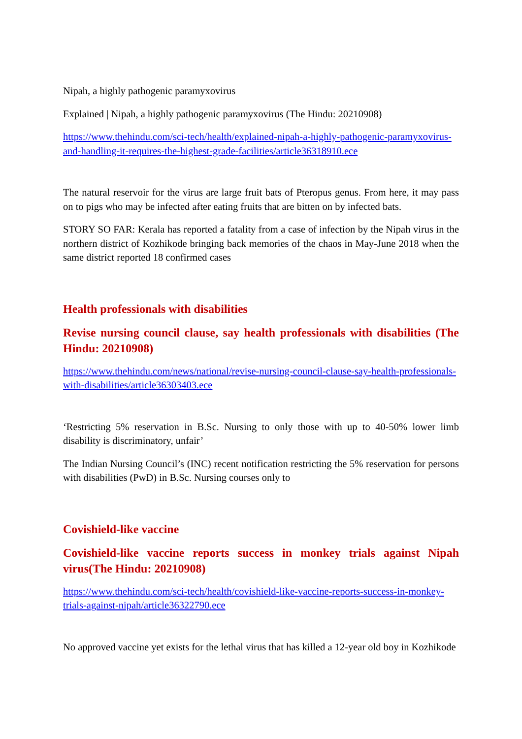Nipah, a highly pathogenic paramyxovirus
Explained | Nipah, a highly pathogenic paramyxovirus (The Hindu: 20210908)
https://www.thehindu.com/sci-tech/health/explained-nipah-a-highly-pathogenic-paramyxovirus-and-handling-it-requires-the-highest-grade-facilities/article36318910.ece
The natural reservoir for the virus are large fruit bats of Pteropus genus. From here, it may pass on to pigs who may be infected after eating fruits that are bitten on by infected bats.
STORY SO FAR: Kerala has reported a fatality from a case of infection by the Nipah virus in the northern district of Kozhikode bringing back memories of the chaos in May-June 2018 when the same district reported 18 confirmed cases
Health professionals with disabilities
Revise nursing council clause, say health professionals with disabilities (The Hindu: 20210908)
https://www.thehindu.com/news/national/revise-nursing-council-clause-say-health-professionals-with-disabilities/article36303403.ece
‘Restricting 5% reservation in B.Sc. Nursing to only those with up to 40-50% lower limb disability is discriminatory, unfair’
The Indian Nursing Council’s (INC) recent notification restricting the 5% reservation for persons with disabilities (PwD) in B.Sc. Nursing courses only to
Covishield-like vaccine
Covishield-like vaccine reports success in monkey trials against Nipah virus(The Hindu: 20210908)
https://www.thehindu.com/sci-tech/health/covishield-like-vaccine-reports-success-in-monkey-trials-against-nipah/article36322790.ece
No approved vaccine yet exists for the lethal virus that has killed a 12-year old boy in Kozhikode